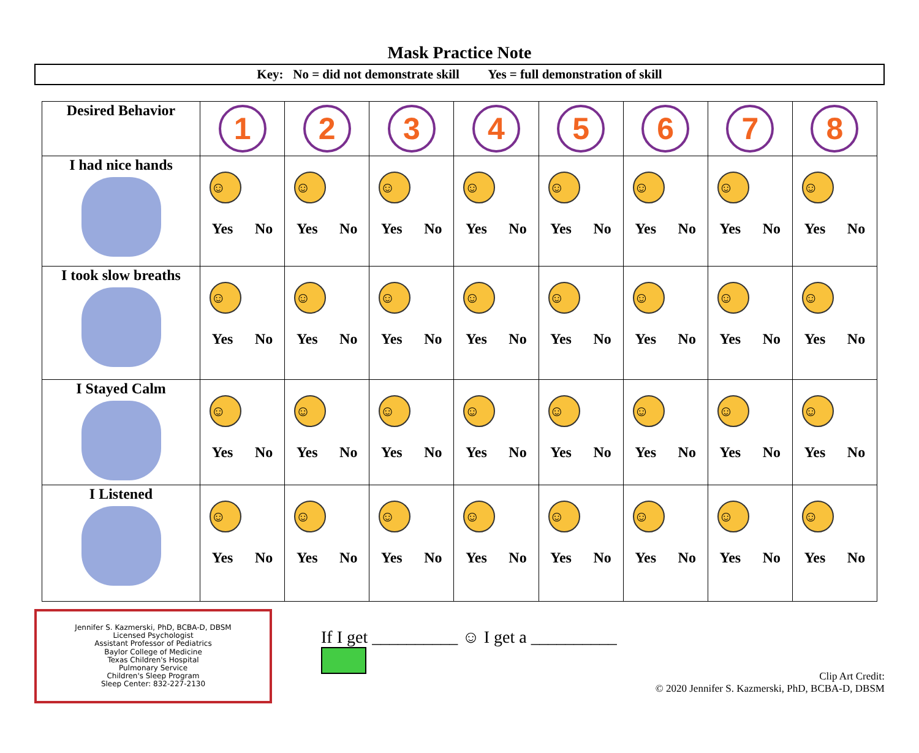Mask Practice Note
Key: No = did not demonstrate skill Yes = full demonstration of skill
| Desired Behavior | 1 | 2 | 3 | 4 | 5 | 6 | 7 | 8 |
| --- | --- | --- | --- | --- | --- | --- | --- | --- |
| I had nice hands | ☺ Yes No | ☺ Yes No | ☺ Yes No | ☺ Yes No | ☺ Yes No | ☺ Yes No | ☺ Yes No | ☺ Yes No |
| I took slow breaths | ☺ Yes No | ☺ Yes No | ☺ Yes No | ☺ Yes No | ☺ Yes No | ☺ Yes No | ☺ Yes No | ☺ Yes No |
| I Stayed Calm | ☺ Yes No | ☺ Yes No | ☺ Yes No | ☺ Yes No | ☺ Yes No | ☺ Yes No | ☺ Yes No | ☺ Yes No |
| I Listened | ☺ Yes No | ☺ Yes No | ☺ Yes No | ☺ Yes No | ☺ Yes No | ☺ Yes No | ☺ Yes No | ☺ Yes No |
Jennifer S. Kazmerski, PhD, BCBA-D, DBSM
Licensed Psychologist
Assistant Professor of Pediatrics
Baylor College of Medicine
Texas Children's Hospital
Pulmonary Service
Children's Sleep Program
Sleep Center: 832-227-2130
If I get __________ ☺ I get a __________
Clip Art Credit:
© 2020 Jennifer S. Kazmerski, PhD, BCBA-D, DBSM